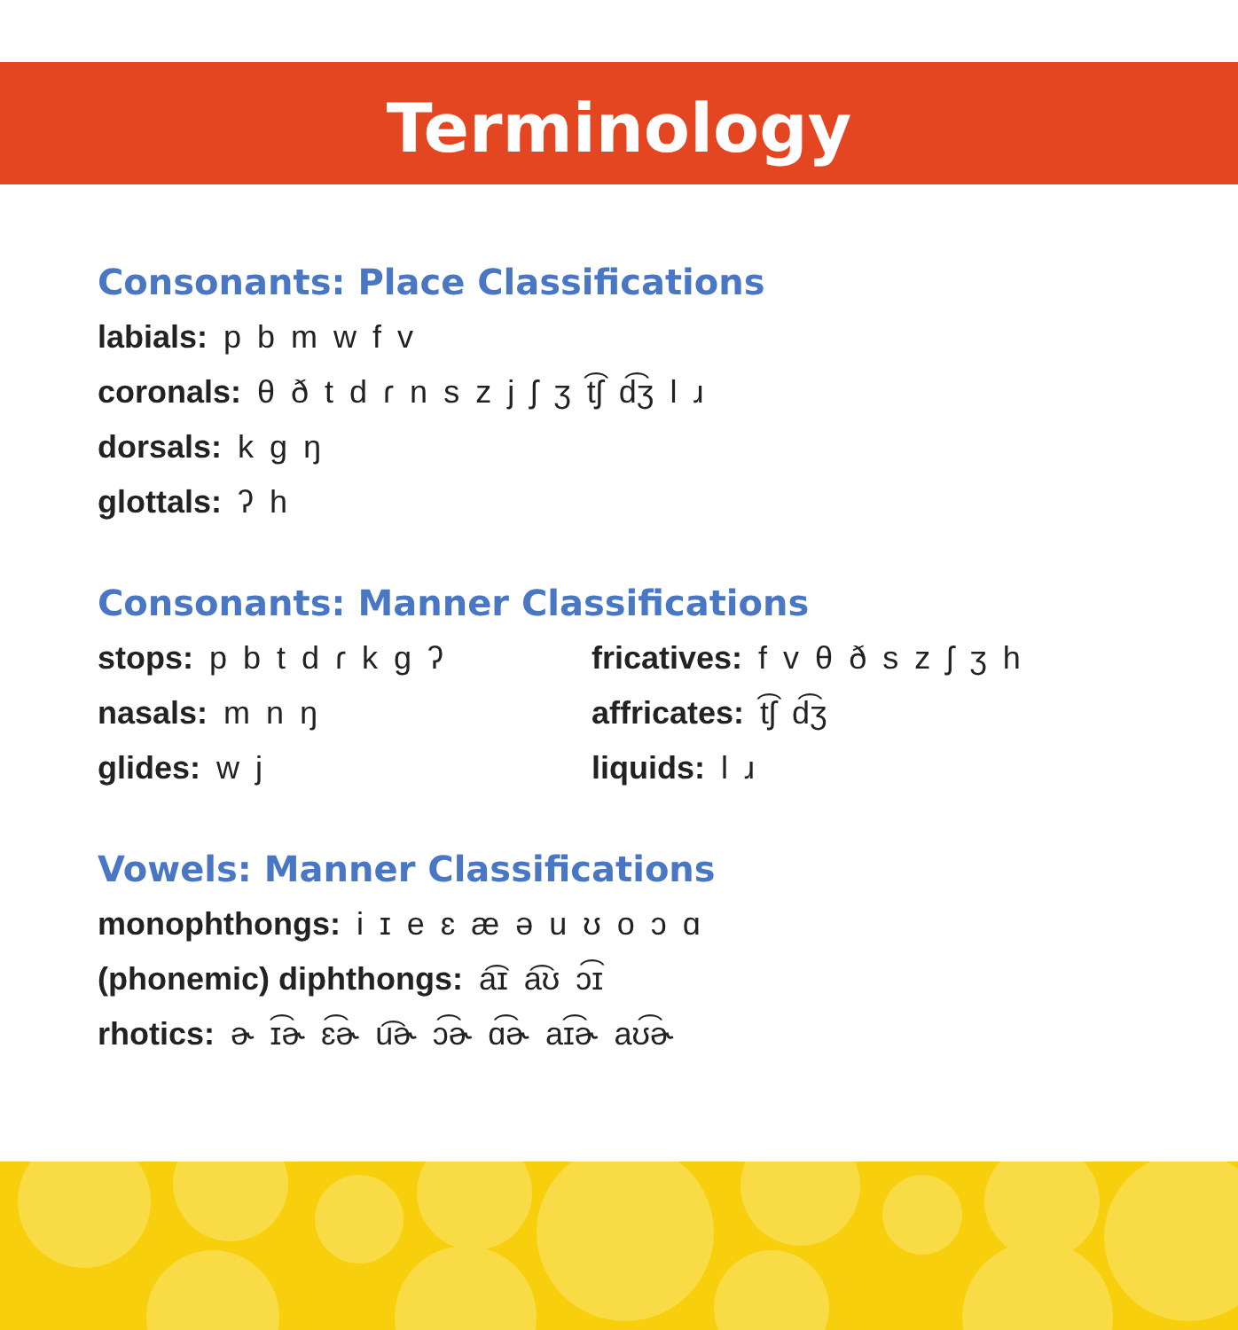Terminology
Consonants: Place Classifications
labials: p b m w f v
coronals: θ ð t d ɾ n s z j ʃ ʒ t͡ʃ d͡ʒ l ɹ
dorsals: k g ŋ
glottals: ʔ h
Consonants: Manner Classifications
stops: p b t d ɾ k g ʔ
nasals: m n ŋ
glides: w j
fricatives: f v θ ð s z ʃ ʒ h
affricates: t͡ʃ d͡ʒ
liquids: l ɹ
Vowels: Manner Classifications
monophthongs: i ɪ e ɛ æ ə u ʊ o ɔ ɑ
(phonemic) diphthongs: a͡ɪ a͡ʊ ɔ͡ɪ
rhotics: ɚ ɪ͡ɚ ɛ͡ɚ u͡ɚ ɔ͡ɚ ɑ͡ɚ aɪ͡ɚ aʊ͡ɚ